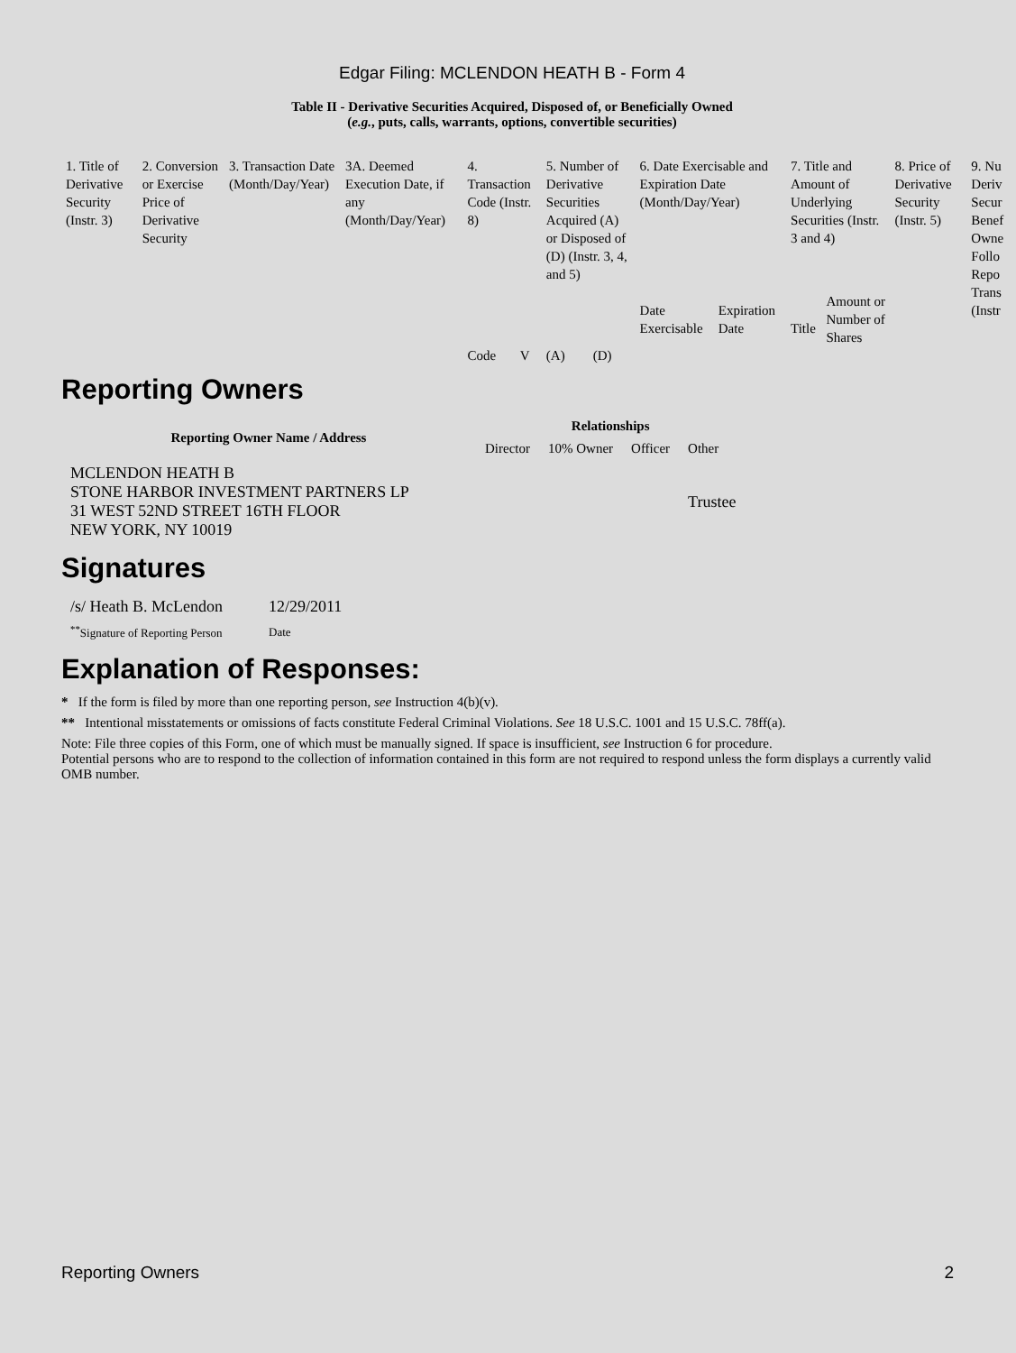Edgar Filing: MCLENDON HEATH B - Form 4
Table II - Derivative Securities Acquired, Disposed of, or Beneficially Owned
(e.g., puts, calls, warrants, options, convertible securities)
| 1. Title of Derivative Security (Instr. 3) | 2. Conversion or Exercise Price of Derivative Security | 3. Transaction Date (Month/Day/Year) | 3A. Deemed Execution Date, if any (Month/Day/Year) | 4. Transaction Code (Instr. 8) | | 5. Number of Derivative Securities Acquired (A) or Disposed of (D) (Instr. 3, 4, and 5) | | 6. Date Exercisable and Expiration Date (Month/Day/Year) | | 7. Title and Amount of Underlying Securities (Instr. 3 and 4) | | 8. Price of Derivative Security (Instr. 5) | 9. Nu Deriv Secur Benef Owne Follo Repo Trans (Instr |
| | | | | | | | | Date Exercisable | Expiration Date | Title | Amount or Number of Shares | | |
| | | | | Code | V | (A) | (D) | | | | | | |
Reporting Owners
| Reporting Owner Name / Address | Relationships | | | |
| --- | --- | --- | --- | --- |
| | Director | 10% Owner | Officer | Other |
| MCLENDON HEATH B STONE HARBOR INVESTMENT PARTNERS LP 31 WEST 52ND STREET 16TH FLOOR NEW YORK, NY 10019 | | | | Trustee |
Signatures
| /s/ Heath B. McLendon | 12/29/2011 |
| <sup>**</sup> Signature of Reporting Person | Date |
Explanation of Responses:
* If the form is filed by more than one reporting person, see Instruction 4(b)(v).
** Intentional misstatements or omissions of facts constitute Federal Criminal Violations. See 18 U.S.C. 1001 and 15 U.S.C. 78ff(a).
Note: File three copies of this Form, one of which must be manually signed. If space is insufficient, see Instruction 6 for procedure.
Potential persons who are to respond to the collection of information contained in this form are not required to respond unless the form displays a currently valid OMB number.
Reporting Owners 2